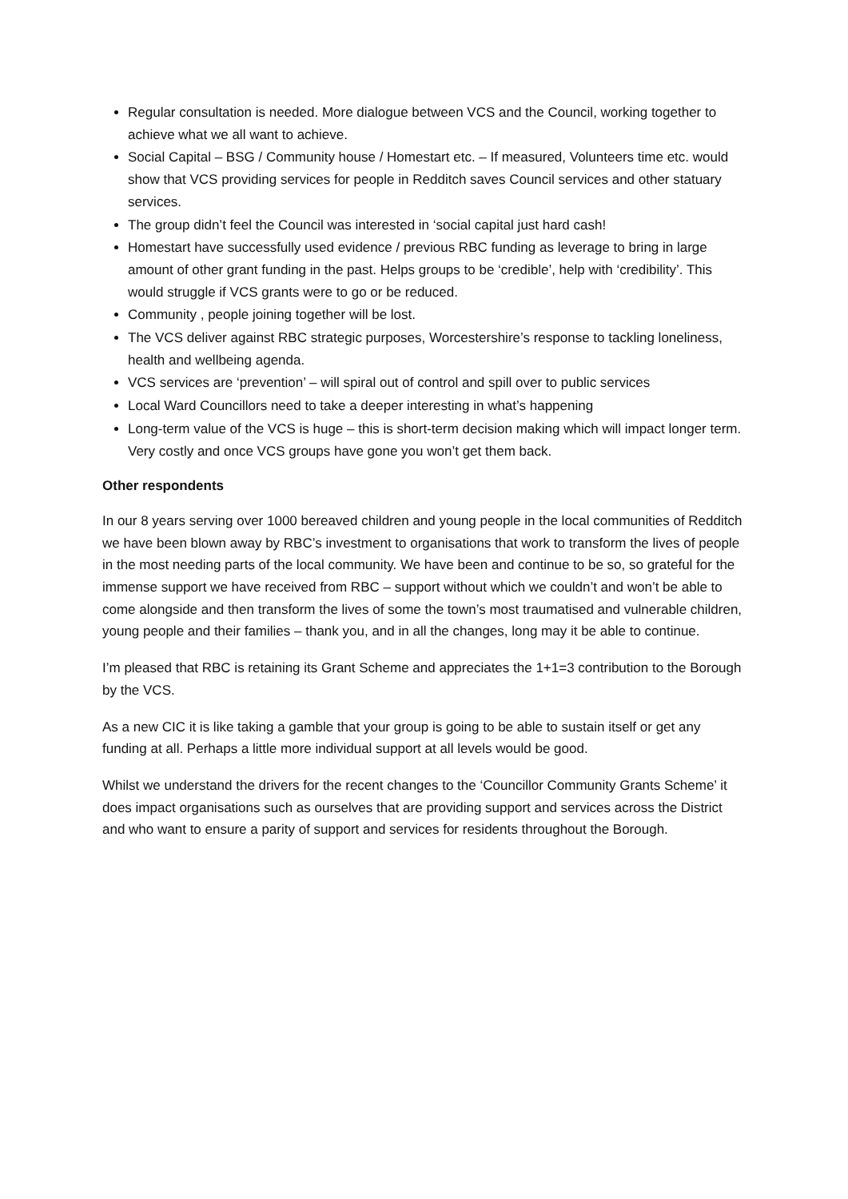Regular consultation is needed. More dialogue between VCS and the Council, working together to achieve what we all want to achieve.
Social Capital – BSG / Community house / Homestart etc. – If measured, Volunteers time etc. would show that VCS providing services for people in Redditch saves Council services and other statuary services.
The group didn’t feel the Council was interested in ‘social capital just hard cash!
Homestart have successfully used evidence / previous RBC funding as leverage to bring in large amount of other grant funding in the past. Helps groups to be ‘credible’, help with ‘credibility’. This would struggle if VCS grants were to go or be reduced.
Community , people joining together will be lost.
The VCS deliver against RBC strategic purposes, Worcestershire’s response to tackling loneliness, health and wellbeing agenda.
VCS services are ‘prevention’ – will spiral out of control and spill over to public services
Local Ward Councillors need to take a deeper interesting in what’s happening
Long-term value of the VCS is huge – this is short-term decision making which will impact longer term. Very costly and once VCS groups have gone you won’t get them back.
Other respondents
In our 8 years serving over 1000 bereaved children and young people in the local communities of Redditch we have been blown away by RBC’s investment to organisations that work to transform the lives of people in the most needing parts of the local community. We have been and continue to be so, so grateful for the immense support we have received from RBC – support without which we couldn’t and won’t be able to come alongside and then transform the lives of some the town’s most traumatised and vulnerable children, young people and their families – thank you, and in all the changes, long may it be able to continue.
I’m pleased that RBC is retaining its Grant Scheme and appreciates the 1+1=3 contribution to the Borough by the VCS.
As a new CIC it is like taking a gamble that your group is going to be able to sustain itself or get any funding at all. Perhaps a little more individual support at all levels would be good.
Whilst we understand the drivers for the recent changes to the ‘Councillor Community Grants Scheme’ it does impact organisations such as ourselves that are providing support and services across the District and who want to ensure a parity of support and services for residents throughout the Borough.